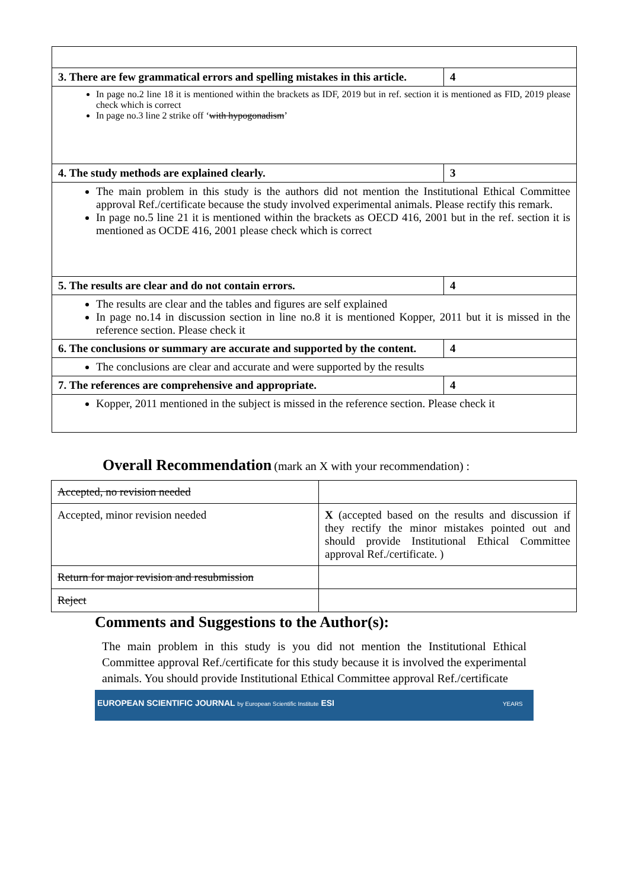| 3. There are few grammatical errors and spelling mistakes in this article. | 4 |
| In page no.2 line 18 it is mentioned within the brackets as IDF, 2019 but in ref. section it is mentioned as FID, 2019 please check which is correct In page no.3 line 2 strike off ‘ with hypogonadism ’ | |
| 4. The study methods are explained clearly. | 3 |
| The main problem in this study is the authors did not mention the Institutional Ethical Committee approval Ref./certificate because the study involved experimental animals. Please rectify this remark. In page no.5 line 21 it is mentioned within the brackets as OECD 416, 2001 but in the ref. section it is mentioned as OCDE 416, 2001 please check which is correct | |
| 5. The results are clear and do not contain errors. | 4 |
| The results are clear and the tables and figures are self explained In page no.14 in discussion section in line no.8 it is mentioned Kopper, 2011 but it is missed in the reference section. Please check it | |
| 6. The conclusions or summary are accurate and supported by the content. | 4 |
| The conclusions are clear and accurate and were supported by the results | |
| 7. The references are comprehensive and appropriate. | 4 |
| Kopper, 2011 mentioned in the subject is missed in the reference section. Please check it | |
Overall Recommendation
(mark an X with your recommendation) :
| Accepted, no revision needed | |
| Accepted, minor revision needed | X (accepted based on the results and discussion if they rectify the minor mistakes pointed out and should provide Institutional Ethical Committee approval Ref./certificate. ) |
| Return for major revision and resubmission | |
| Reject | |
Comments and Suggestions to the Author(s):
The main problem in this study is you did not mention the Institutional Ethical Committee approval Ref./certificate for this study because it is involved the experimental animals. You should provide Institutional Ethical Committee approval Ref./certificate
EUROPEAN SCIENTIFIC JOURNAL by European Scientific Institute ESI YEARS